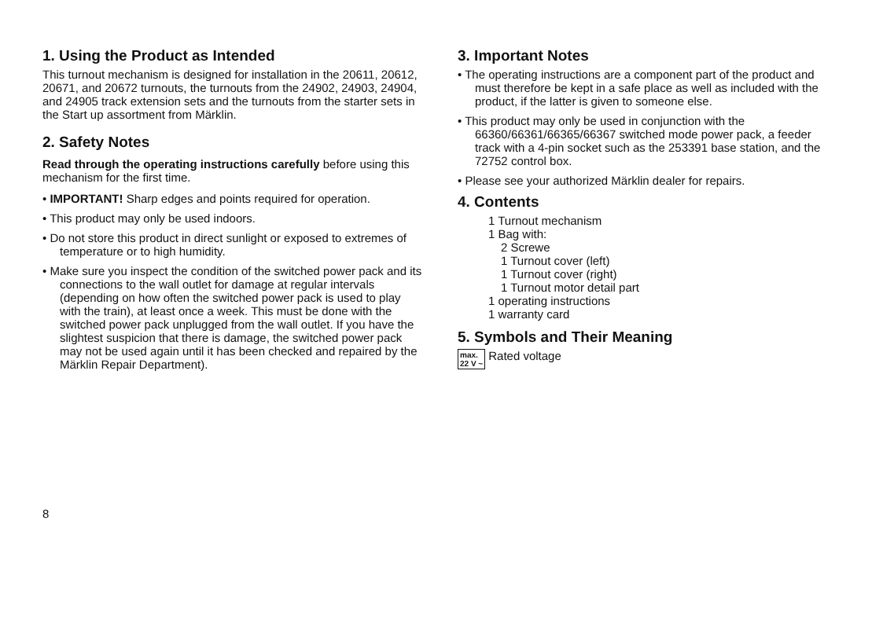1. Using the Product as Intended
This turnout mechanism is designed for installation in the 20611, 20612, 20671, and 20672 turnouts, the turnouts from the 24902, 24903, 24904, and 24905 track extension sets and the turnouts from the starter sets in the Start up assortment from Märklin.
2. Safety Notes
Read through the operating instructions carefully before using this mechanism for the first time.
• IMPORTANT! Sharp edges and points required for operation.
• This product may only be used indoors.
• Do not store this product in direct sunlight or exposed to extremes of temperature or to high humidity.
• Make sure you inspect the condition of the switched power pack and its connections to the wall outlet for damage at regular intervals (depending on how often the switched power pack is used to play with the train), at least once a week. This must be done with the switched power pack unplugged from the wall outlet. If you have the slightest suspicion that there is damage, the switched power pack may not be used again until it has been checked and repaired by the Märklin Repair Department).
3. Important Notes
• The operating instructions are a component part of the product and must therefore be kept in a safe place as well as included with the product, if the latter is given to someone else.
• This product may only be used in conjunction with the 66360/66361/66365/66367 switched mode power pack, a feeder track with a 4-pin socket such as the 253391 base station, and the 72752 control box.
• Please see your authorized Märklin dealer for repairs.
4. Contents
1 Turnout mechanism
1 Bag with:
2 Screwe
1 Turnout cover (left)
1 Turnout cover (right)
1 Turnout motor detail part
1 operating instructions
1 warranty card
5. Symbols and Their Meaning
max.
22 V ~ Rated voltage
8